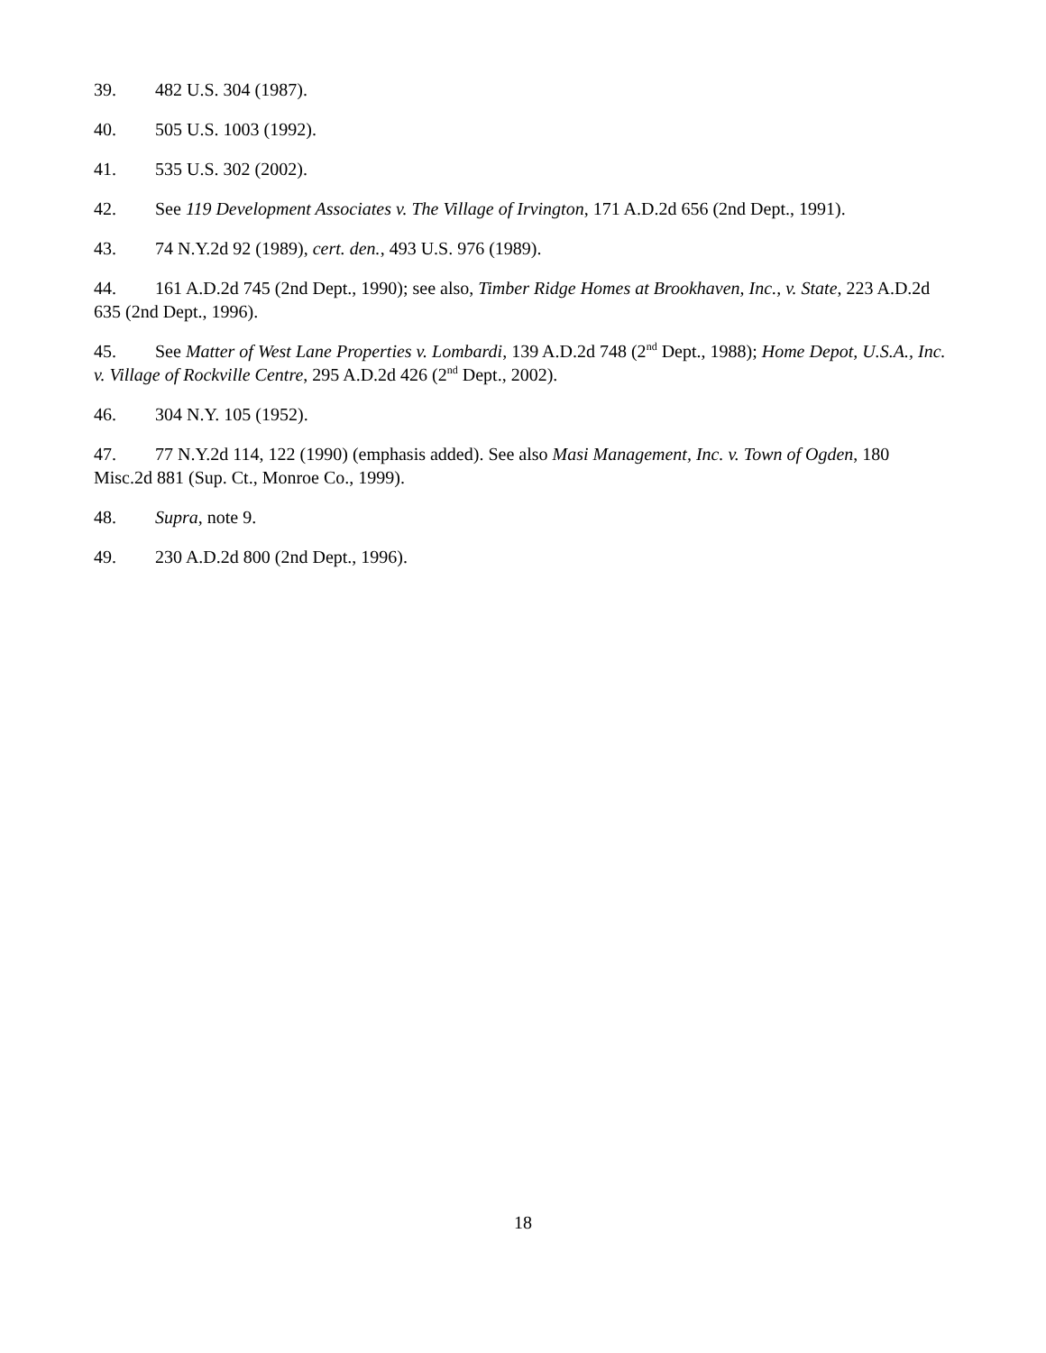39. 482 U.S. 304 (1987).
40. 505 U.S. 1003 (1992).
41. 535 U.S. 302 (2002).
42. See 119 Development Associates v. The Village of Irvington, 171 A.D.2d 656 (2nd Dept., 1991).
43. 74 N.Y.2d 92 (1989), cert. den., 493 U.S. 976 (1989).
44. 161 A.D.2d 745 (2nd Dept., 1990); see also, Timber Ridge Homes at Brookhaven, Inc., v. State, 223 A.D.2d 635 (2nd Dept., 1996).
45. See Matter of West Lane Properties v. Lombardi, 139 A.D.2d 748 (2<sup>nd</sup> Dept., 1988); Home Depot, U.S.A., Inc. v. Village of Rockville Centre, 295 A.D.2d 426 (2<sup>nd</sup> Dept., 2002).
46. 304 N.Y. 105 (1952).
47. 77 N.Y.2d 114, 122 (1990) (emphasis added). See also Masi Management, Inc. v. Town of Ogden, 180 Misc.2d 881 (Sup. Ct., Monroe Co., 1999).
48. Supra, note 9.
49. 230 A.D.2d 800 (2nd Dept., 1996).
18